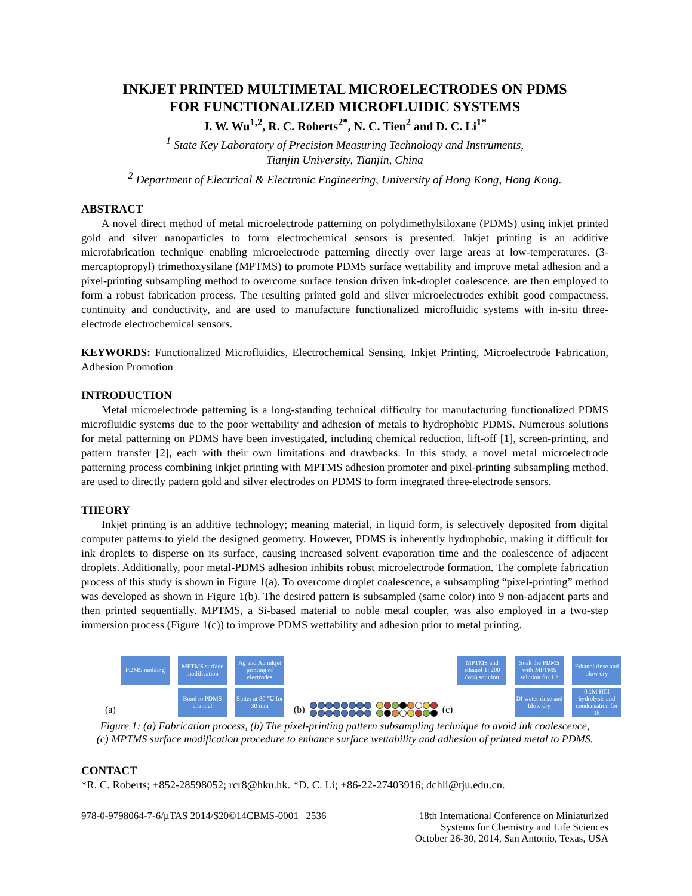INKJET PRINTED MULTIMETAL MICROELECTRODES ON PDMS
FOR FUNCTIONALIZED MICROFLUIDIC SYSTEMS
J. W. Wu<sup>1,2</sup>, R. C. Roberts<sup>2*</sup>, N. C. Tien<sup>2</sup> and D. C. Li<sup>1*</sup>
<sup>1</sup> State Key Laboratory of Precision Measuring Technology and Instruments,
Tianjin University, Tianjin, China
<sup>2</sup> Department of Electrical & Electronic Engineering, University of Hong Kong, Hong Kong.
ABSTRACT
A novel direct method of metal microelectrode patterning on polydimethylsiloxane (PDMS) using inkjet printed gold and silver nanoparticles to form electrochemical sensors is presented. Inkjet printing is an additive microfabrication technique enabling microelectrode patterning directly over large areas at low-temperatures. (3-mercaptopropyl) trimethoxysilane (MPTMS) to promote PDMS surface wettability and improve metal adhesion and a pixel-printing subsampling method to overcome surface tension driven ink-droplet coalescence, are then employed to form a robust fabrication process. The resulting printed gold and silver microelectrodes exhibit good compactness, continuity and conductivity, and are used to manufacture functionalized microfluidic systems with in-situ three-electrode electrochemical sensors.
KEYWORDS: Functionalized Microfluidics, Electrochemical Sensing, Inkjet Printing, Microelectrode Fabrication, Adhesion Promotion
INTRODUCTION
Metal microelectrode patterning is a long-standing technical difficulty for manufacturing functionalized PDMS microfluidic systems due to the poor wettability and adhesion of metals to hydrophobic PDMS. Numerous solutions for metal patterning on PDMS have been investigated, including chemical reduction, lift-off [1], screen-printing, and pattern transfer [2], each with their own limitations and drawbacks. In this study, a novel metal microelectrode patterning process combining inkjet printing with MPTMS adhesion promoter and pixel-printing subsampling method, are used to directly pattern gold and silver electrodes on PDMS to form integrated three-electrode sensors.
THEORY
Inkjet printing is an additive technology; meaning material, in liquid form, is selectively deposited from digital computer patterns to yield the designed geometry. However, PDMS is inherently hydrophobic, making it difficult for ink droplets to disperse on its surface, causing increased solvent evaporation time and the coalescence of adjacent droplets. Additionally, poor metal-PDMS adhesion inhibits robust microelectrode formation. The complete fabrication process of this study is shown in Figure 1(a). To overcome droplet coalescence, a subsampling “pixel-printing” method was developed as shown in Figure 1(b). The desired pattern is subsampled (same color) into 9 non-adjacent parts and then printed sequentially. MPTMS, a Si-based material to noble metal coupler, was also employed in a two-step immersion process (Figure 1(c)) to improve PDMS wettability and adhesion prior to metal printing.
PDMS molding
MPTMS surface modification
Ag and Au inkjet printing of electrodes
(a)
Bond to PDMS channel
Sinter at 80 ℃ for 30 min
(b)
(c)
MPTMS and ethanol 1: 200 (v/v) solution
Soak the PDMS with MPTMS solution for 1 h
Ethanol rinse and blow dry
DI water rinse and blow dry
0.1M HCl hydrolysis and condensation for 1h
Figure 1: (a) Fabrication process, (b) The pixel-printing pattern subsampling technique to avoid ink coalescence,
(c) MPTMS surface modification procedure to enhance surface wettability and adhesion of printed metal to PDMS.
CONTACT
*R. C. Roberts; +852-28598052; rcr8@hku.hk. *D. C. Li; +86-22-27403916; dchli@tju.edu.cn.
978-0-9798064-7-6/µTAS 2014/$20©14CBMS-0001 2536 18th International Conference on Miniaturized
Systems for Chemistry and Life Sciences
October 26-30, 2014, San Antonio, Texas, USA